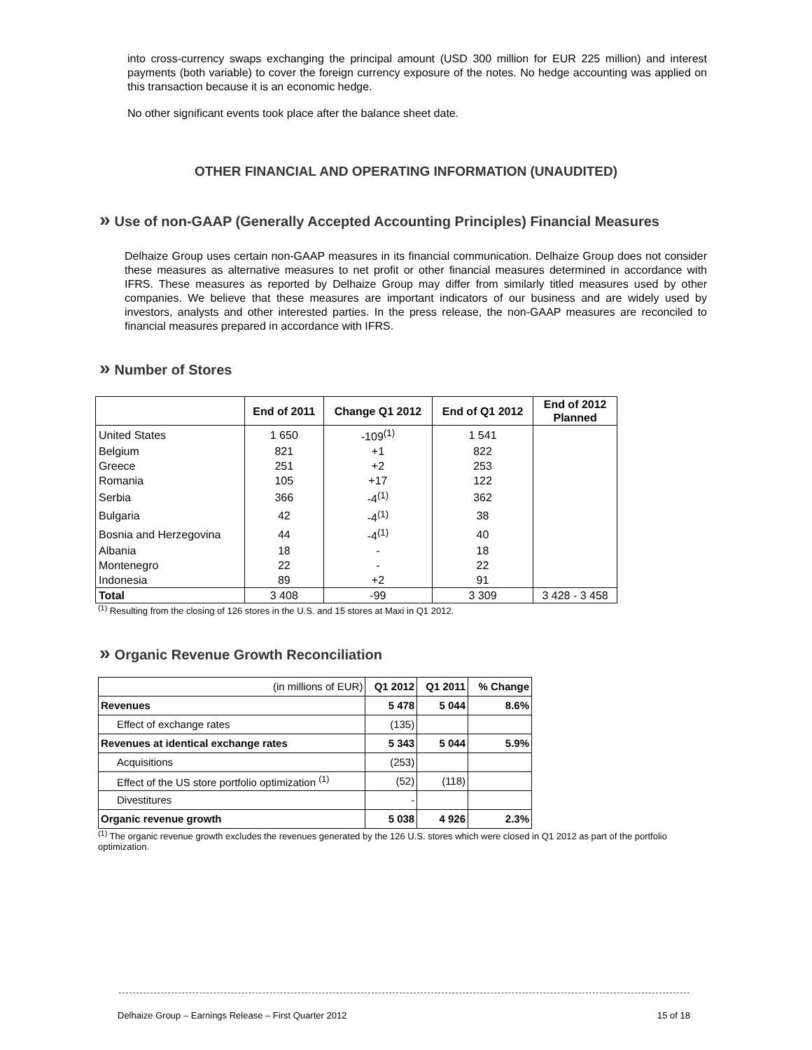into cross-currency swaps exchanging the principal amount (USD 300 million for EUR 225 million) and interest payments (both variable) to cover the foreign currency exposure of the notes. No hedge accounting was applied on this transaction because it is an economic hedge.
No other significant events took place after the balance sheet date.
OTHER FINANCIAL AND OPERATING INFORMATION (UNAUDITED)
» Use of non-GAAP (Generally Accepted Accounting Principles) Financial Measures
Delhaize Group uses certain non-GAAP measures in its financial communication. Delhaize Group does not consider these measures as alternative measures to net profit or other financial measures determined in accordance with IFRS. These measures as reported by Delhaize Group may differ from similarly titled measures used by other companies. We believe that these measures are important indicators of our business and are widely used by investors, analysts and other interested parties. In the press release, the non-GAAP measures are reconciled to financial measures prepared in accordance with IFRS.
» Number of Stores
| | End of 2011 | Change Q1 2012 | End of Q1 2012 | End of 2012 Planned |
| --- | --- | --- | --- | --- |
| United States | 1 650 | -109<sup>(1)</sup> | 1 541 | |
| Belgium | 821 | +1 | 822 | |
| Greece | 251 | +2 | 253 | |
| Romania | 105 | +17 | 122 | |
| Serbia | 366 | -4<sup>(1)</sup> | 362 | |
| Bulgaria | 42 | -4<sup>(1)</sup> | 38 | |
| Bosnia and Herzegovina | 44 | -4<sup>(1)</sup> | 40 | |
| Albania | 18 | - | 18 | |
| Montenegro | 22 | - | 22 | |
| Indonesia | 89 | +2 | 91 | |
| Total | 3 408 | -99 | 3 309 | 3 428 - 3 458 |
<sup>(1)</sup> Resulting from the closing of 126 stores in the U.S. and 15 stores at Maxi in Q1 2012.
» Organic Revenue Growth Reconciliation
| (in millions of EUR) | Q1 2012 | Q1 2011 | % Change |
| Revenues | 5 478 | 5 044 | 8.6% |
| Effect of exchange rates | (135) | | |
| Revenues at identical exchange rates | 5 343 | 5 044 | 5.9% |
| Acquisitions | (253) | | |
| Effect of the US store portfolio optimization <sup>(1)</sup> | (52) | (118) | |
| Divestitures | - | | |
| Organic revenue growth | 5 038 | 4 926 | 2.3% |
<sup>(1)</sup> The organic revenue growth excludes the revenues generated by the 126 U.S. stores which were closed in Q1 2012 as part of the portfolio optimization.
Delhaize Group – Earnings Release – First Quarter 2012 15 of 18